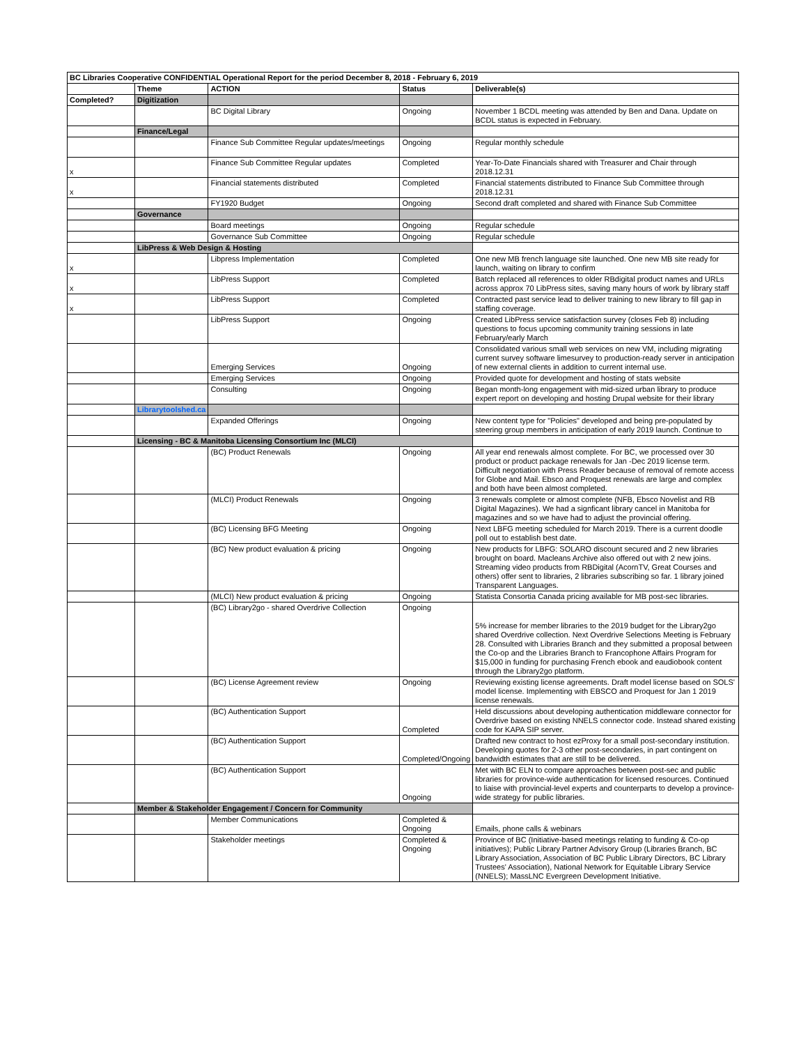| BC Libraries Cooperative CONFIDENTIAL Operational Report for the period December 8, 2018 - February 6, 2019 | | | | |
| | Theme | ACTION | Status | Deliverable(s) |
| Completed? | Digitization | | | |
| | | BC Digital Library | Ongoing | November 1 BCDL meeting was attended by Ben and Dana. Update on BCDL status is expected in February. |
| | Finance/Legal | | | |
| | | Finance Sub Committee Regular updates/meetings | Ongoing | Regular monthly schedule |
| x | | Finance Sub Committee Regular updates | Completed | Year-To-Date Financials shared with Treasurer and Chair through 2018.12.31 |
| x | | Financial statements distributed | Completed | Financial statements distributed to Finance Sub Committee through 2018.12.31 |
| | | FY1920 Budget | Ongoing | Second draft completed and shared with Finance Sub Committee |
| | Governance | | | |
| | | Board meetings | Ongoing | Regular schedule |
| | | Governance Sub Committee | Ongoing | Regular schedule |
| | LibPress & Web Design & Hosting | | | |
| x | | Libpress Implementation | Completed | One new MB french language site launched. One new MB site ready for launch, waiting on library to confirm |
| x | | LibPress Support | Completed | Batch replaced all references to older RBdigital product names and URLs across approx 70 LibPress sites, saving many hours of work by library staff |
| x | | LibPress Support | Completed | Contracted past service lead to deliver training to new library to fill gap in staffing coverage. |
| | | LibPress Support | Ongoing | Created LibPress service satisfaction survey (closes Feb 8) including questions to focus upcoming community training sessions in late February/early March |
| | | Emerging Services | Ongoing | Consolidated various small web services on new VM, including migrating current survey software limesurvey to production-ready server in anticipation of new external clients in addition to current internal use. |
| | | Emerging Services | Ongoing | Provided quote for development and hosting of stats website |
| | | Consulting | Ongoing | Began month-long engagement with mid-sized urban library to produce expert report on developing and hosting Drupal website for their library |
| | Librarytoolshed.ca | | | |
| | | Expanded Offerings | Ongoing | New content type for "Policies" developed and being pre-populated by steering group members in anticipation of early 2019 launch. Continue to |
| | Licensing - BC & Manitoba Licensing Consortium Inc (MLCI) | | | |
| | | (BC) Product Renewals | Ongoing | All year end renewals almost complete. For BC, we processed over 30 product or product package renewals for Jan -Dec 2019 license term. Difficult negotiation with Press Reader because of removal of remote access for Globe and Mail. Ebsco and Proquest renewals are large and complex and both have been almost completed. |
| | | (MLCI) Product Renewals | Ongoing | 3 renewals complete or almost complete (NFB, Ebsco Novelist and RB Digital Magazines). We had a signficant library cancel in Manitoba for magazines and so we have had to adjust the provincial offering. |
| | | (BC) Licensing BFG Meeting | Ongoing | Next LBFG meeting scheduled for March 2019. There is a current doodle poll out to establish best date. |
| | | (BC) New product evaluation & pricing | Ongoing | New products for LBFG: SOLARO discount secured and 2 new libraries brought on board. Macleans Archive also offered out with 2 new joins. Streaming video products from RBDigital (AcornTV, Great Courses and others) offer sent to libraries, 2 libraries subscribing so far. 1 library joined Transparent Languages. |
| | | (MLCI) New product evaluation & pricing | Ongoing | Statista Consortia Canada pricing available for MB post-sec libraries. |
| | | (BC) Library2go - shared Overdrive Collection | Ongoing | 5% increase for member libraries to the 2019 budget for the Library2go shared Overdrive collection. Next Overdrive Selections Meeting is February 28. Consulted with Libraries Branch and they submitted a proposal between the Co-op and the Libraries Branch to Francophone Affairs Program for $15,000 in funding for purchasing French ebook and eaudiobook content through the Library2go platform. |
| | | (BC) License Agreement review | Ongoing | Reviewing existing license agreements. Draft model license based on SOLS' model license. Implementing with EBSCO and Proquest for Jan 1 2019 license renewals. |
| | | (BC) Authentication Support | Completed | Held discussions about developing authentication middleware connector for Overdrive based on existing NNELS connector code. Instead shared existing code for KAPA SIP server. |
| | | (BC) Authentication Support | Completed/Ongoing | Drafted new contract to host ezProxy for a small post-secondary institution. Developing quotes for 2-3 other post-secondaries, in part contingent on bandwidth estimates that are still to be delivered. |
| | | (BC) Authentication Support | Ongoing | Met with BC ELN to compare approaches between post-sec and public libraries for province-wide authentication for licensed resources. Continued to liaise with provincial-level experts and counterparts to develop a province-wide strategy for public libraries. |
| | Member & Stakeholder Engagement / Concern for Community | | | |
| | | Member Communications | Completed & Ongoing | Emails, phone calls & webinars |
| | | Stakeholder meetings | Completed & Ongoing | Province of BC (Initiative-based meetings relating to funding & Co-op initiatives); Public Library Partner Advisory Group (Libraries Branch, BC Library Association, Association of BC Public Library Directors, BC Library Trustees' Association), National Network for Equitable Library Service (NNELS); MassLNC Evergreen Development Initiative. |